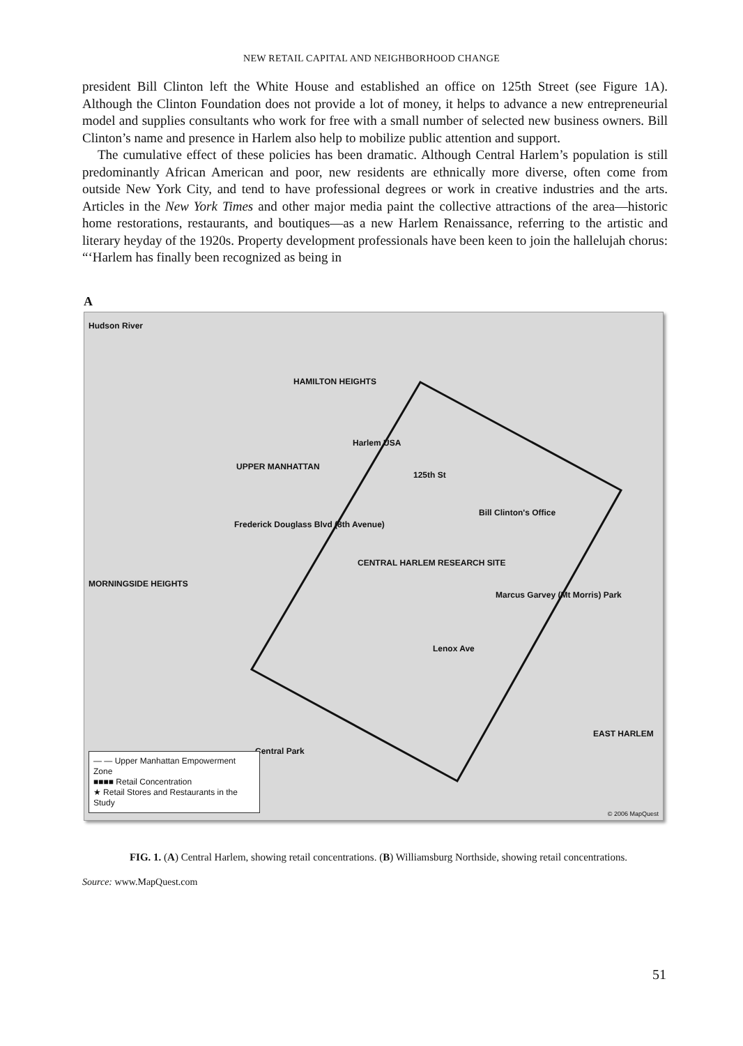NEW RETAIL CAPITAL AND NEIGHBORHOOD CHANGE
president Bill Clinton left the White House and established an office on 125th Street (see Figure 1A). Although the Clinton Foundation does not provide a lot of money, it helps to advance a new entrepreneurial model and supplies consultants who work for free with a small number of selected new business owners. Bill Clinton’s name and presence in Harlem also help to mobilize public attention and support.
The cumulative effect of these policies has been dramatic. Although Central Harlem’s population is still predominantly African American and poor, new residents are ethnically more diverse, often come from outside New York City, and tend to have professional degrees or work in creative industries and the arts. Articles in the New York Times and other major media paint the collective attractions of the area—historic home restorations, restaurants, and boutiques—as a new Harlem Renaissance, referring to the artistic and literary heyday of the 1920s. Property development professionals have been keen to join the hallelujah chorus: “‘Harlem has finally been recognized as being in
A
Hudson River
HAMILTON HEIGHTS
Harlem USA
125th St
UPPER MANHATTAN
Bill Clinton's Office
Frederick Douglass Blvd (8th Avenue)
CENTRAL HARLEM RESEARCH SITE
MORNINGSIDE HEIGHTS
Marcus Garvey (Mt Morris) Park
Lenox Ave
Central Park
EAST HARLEM
— — Upper Manhattan Empowerment Zone
■■■■ Retail Concentration
★ Retail Stores and Restaurants in the Study
© 2006 MapQuest
FIG. 1. (A) Central Harlem, showing retail concentrations. (B) Williamsburg Northside, showing retail concentrations.
Source: www.MapQuest.com
51